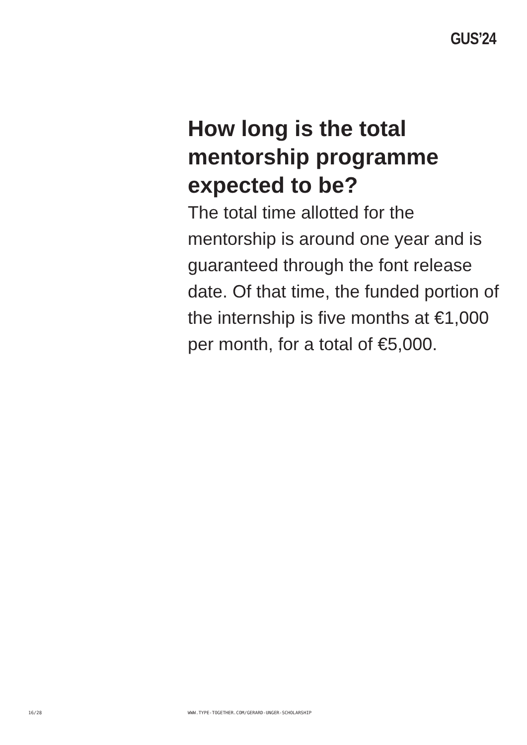GUS’24
How long is the total mentorship programme expected to be?
The total time allotted for the mentorship is around one year and is guaranteed through the font release date. Of that time, the funded portion of the internship is five months at €1,000 per month, for a total of €5,000.
16/28 WWW.TYPE-TOGETHER.COM/GERARD-UNGER-SCHOLARSHIP